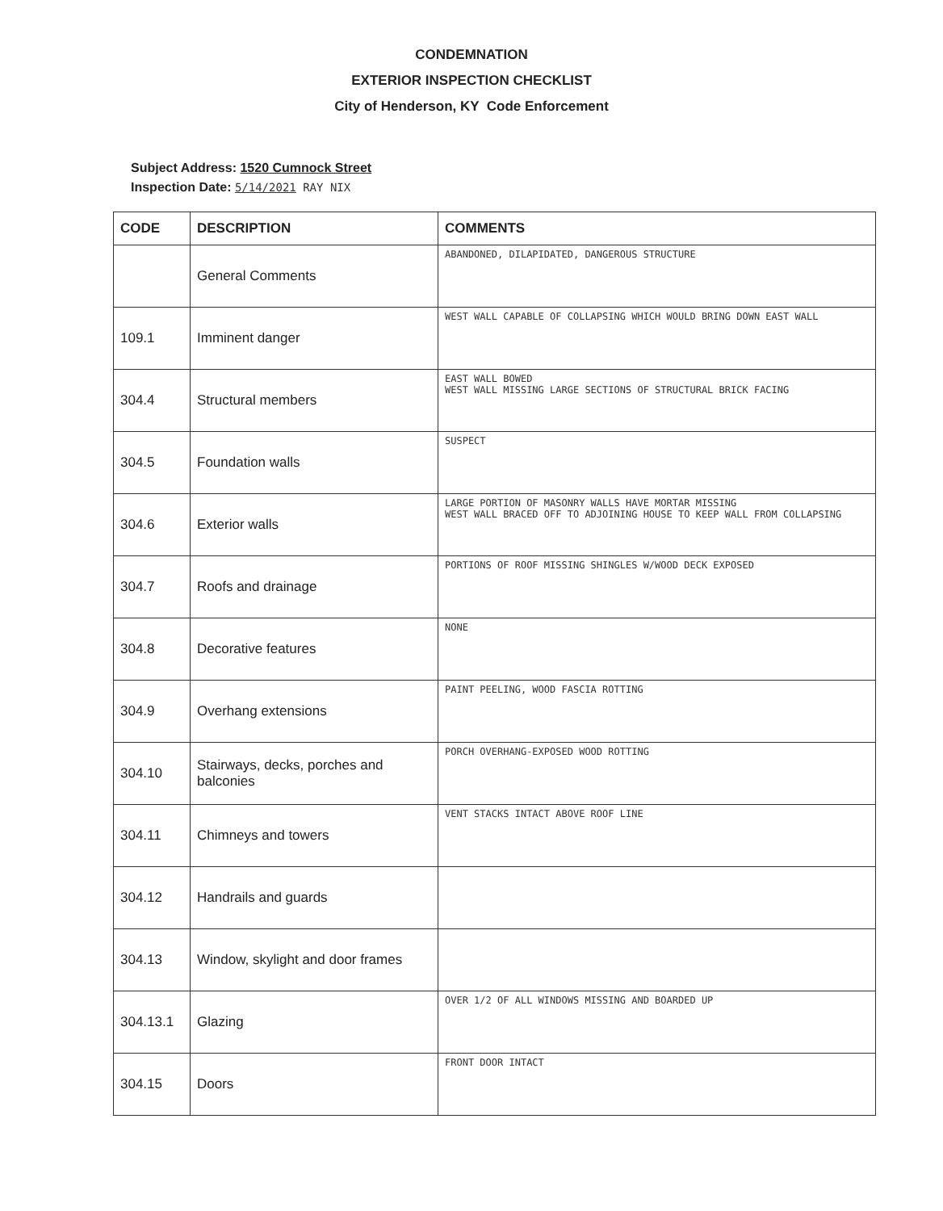CONDEMNATION
EXTERIOR INSPECTION CHECKLIST
City of Henderson, KY Code Enforcement
Subject Address: 1520 Cumnock Street
Inspection Date: 5/14/2021 RAY NIX
| CODE | DESCRIPTION | COMMENTS |
| --- | --- | --- |
| | General Comments | ABANDONED, DILAPIDATED, DANGEROUS STRUCTURE |
| 109.1 | Imminent danger | WEST WALL CAPABLE OF COLLAPSING WHICH WOULD BRING DOWN EAST WALL |
| 304.4 | Structural members | EAST WALL BOWED WEST WALL MISSING LARGE SECTIONS OF STRUCTURAL BRICK FACING |
| 304.5 | Foundation walls | SUSPECT |
| 304.6 | Exterior walls | LARGE PORTION OF MASONRY WALLS HAVE MORTAR MISSING WEST WALL BRACED OFF TO ADJOINING HOUSE TO KEEP WALL FROM COLLAPSING |
| 304.7 | Roofs and drainage | PORTIONS OF ROOF MISSING SHINGLES W/WOOD DECK EXPOSED |
| 304.8 | Decorative features | NONE |
| 304.9 | Overhang extensions | PAINT PEELING, WOOD FASCIA ROTTING |
| 304.10 | Stairways, decks, porches and balconies | PORCH OVERHANG-EXPOSED WOOD ROTTING |
| 304.11 | Chimneys and towers | VENT STACKS INTACT ABOVE ROOF LINE |
| 304.12 | Handrails and guards | |
| 304.13 | Window, skylight and door frames | |
| 304.13.1 | Glazing | OVER 1/2 OF ALL WINDOWS MISSING AND BOARDED UP |
| 304.15 | Doors | FRONT DOOR INTACT |